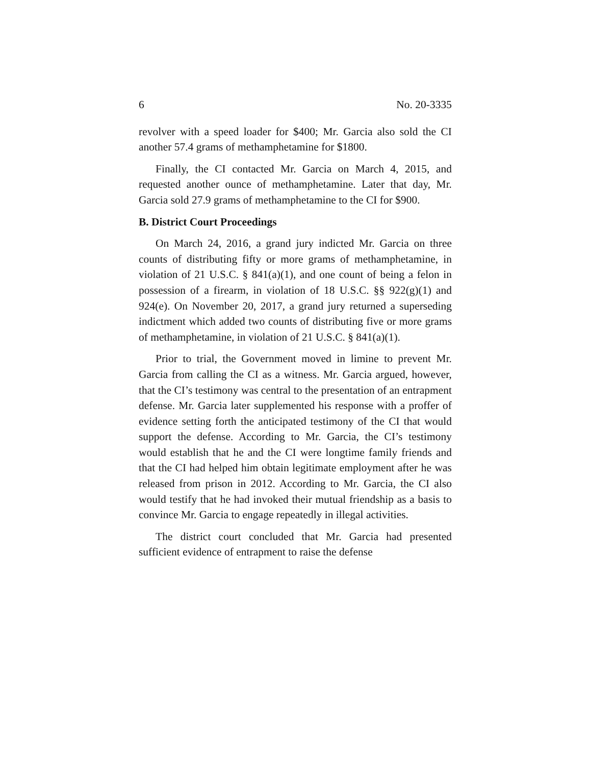6 No. 20-3335
revolver with a speed loader for $400; Mr. Garcia also sold the CI another 57.4 grams of methamphetamine for $1800.
Finally, the CI contacted Mr. Garcia on March 4, 2015, and requested another ounce of methamphetamine. Later that day, Mr. Garcia sold 27.9 grams of methamphetamine to the CI for $900.
B. District Court Proceedings
On March 24, 2016, a grand jury indicted Mr. Garcia on three counts of distributing fifty or more grams of methamphetamine, in violation of 21 U.S.C. § 841(a)(1), and one count of being a felon in possession of a firearm, in violation of 18 U.S.C. §§ 922(g)(1) and 924(e). On November 20, 2017, a grand jury returned a superseding indictment which added two counts of distributing five or more grams of methamphetamine, in violation of 21 U.S.C. § 841(a)(1).
Prior to trial, the Government moved in limine to prevent Mr. Garcia from calling the CI as a witness. Mr. Garcia argued, however, that the CI’s testimony was central to the presentation of an entrapment defense. Mr. Garcia later supplemented his response with a proffer of evidence setting forth the anticipated testimony of the CI that would support the defense. According to Mr. Garcia, the CI’s testimony would establish that he and the CI were longtime family friends and that the CI had helped him obtain legitimate employment after he was released from prison in 2012. According to Mr. Garcia, the CI also would testify that he had invoked their mutual friendship as a basis to convince Mr. Garcia to engage repeatedly in illegal activities.
The district court concluded that Mr. Garcia had presented sufficient evidence of entrapment to raise the defense